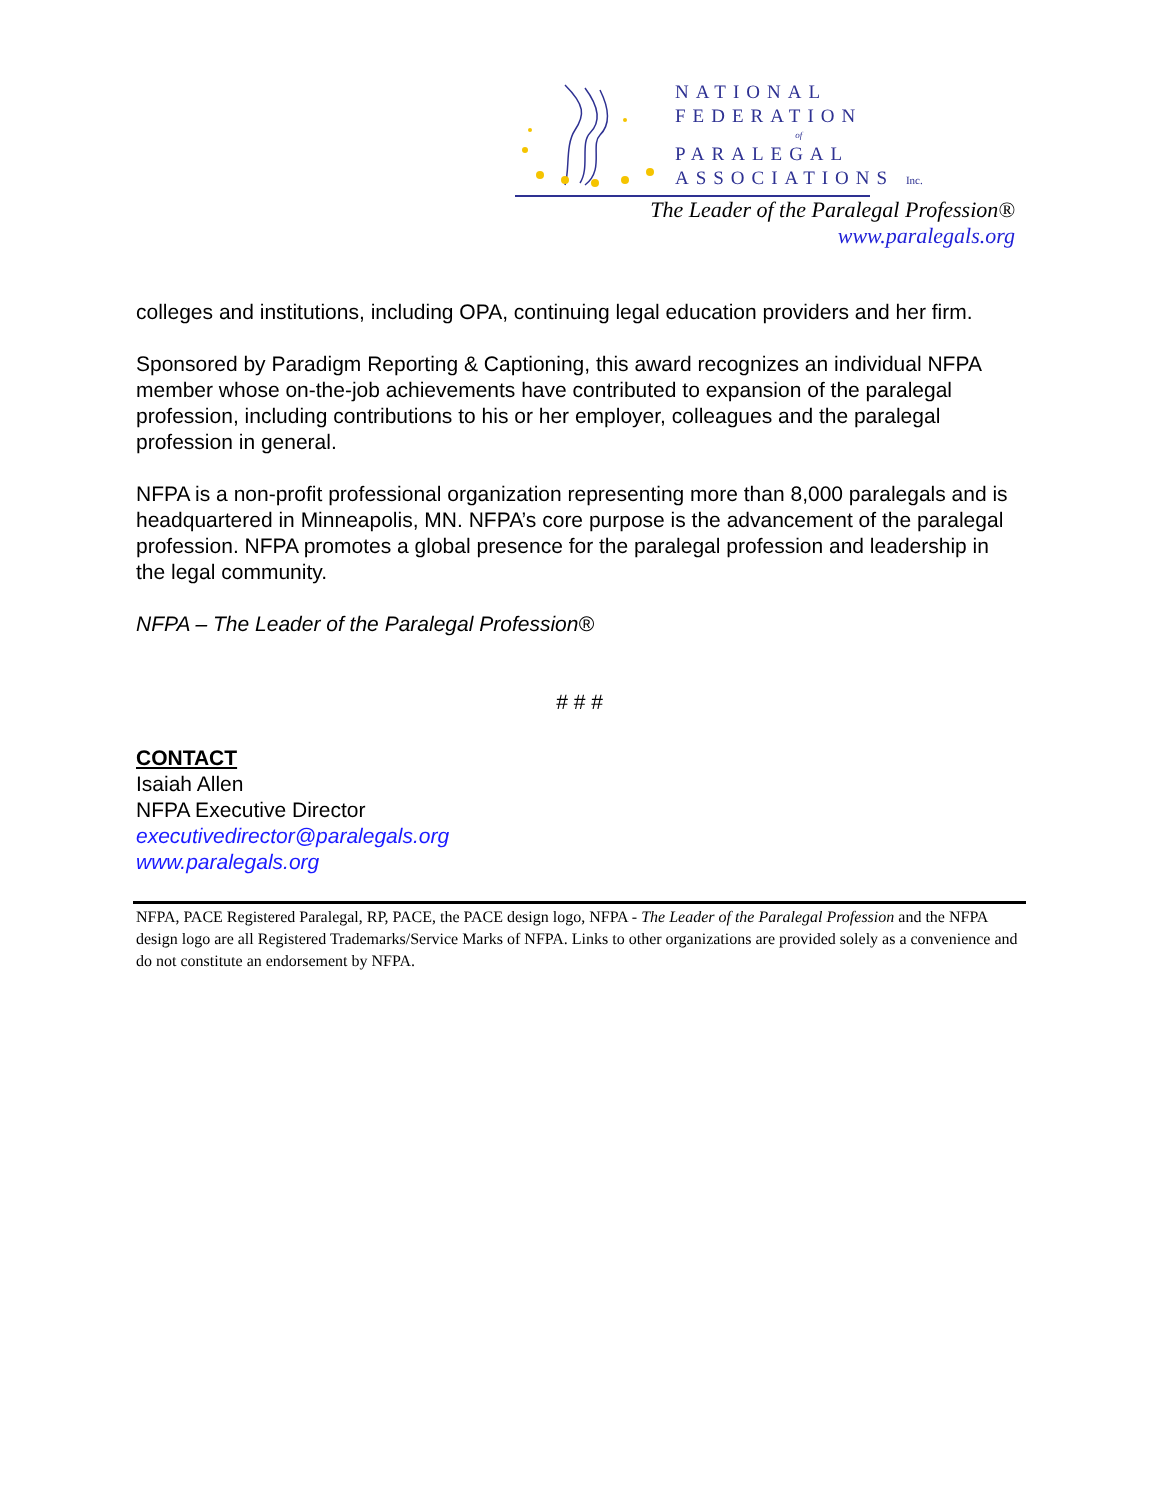NATIONAL
FEDERATION
of
PARALEGAL
ASSOCIATIONS Inc.
The Leader of the Paralegal Profession®
www.paralegals.org
colleges and institutions, including OPA, continuing legal education providers and her firm.
Sponsored by Paradigm Reporting & Captioning, this award recognizes an individual NFPA member whose on-the-job achievements have contributed to expansion of the paralegal profession, including contributions to his or her employer, colleagues and the paralegal profession in general.
NFPA is a non-profit professional organization representing more than 8,000 paralegals and is headquartered in Minneapolis, MN. NFPA’s core purpose is the advancement of the paralegal profession. NFPA promotes a global presence for the paralegal profession and leadership in the legal community.
NFPA – The Leader of the Paralegal Profession®
# # #
CONTACT
Isaiah Allen
NFPA Executive Director
executivedirector@paralegals.org
www.paralegals.org
NFPA, PACE Registered Paralegal, RP, PACE, the PACE design logo, NFPA - The Leader of the Paralegal Profession and the NFPA design logo are all Registered Trademarks/Service Marks of NFPA. Links to other organizations are provided solely as a convenience and do not constitute an endorsement by NFPA.